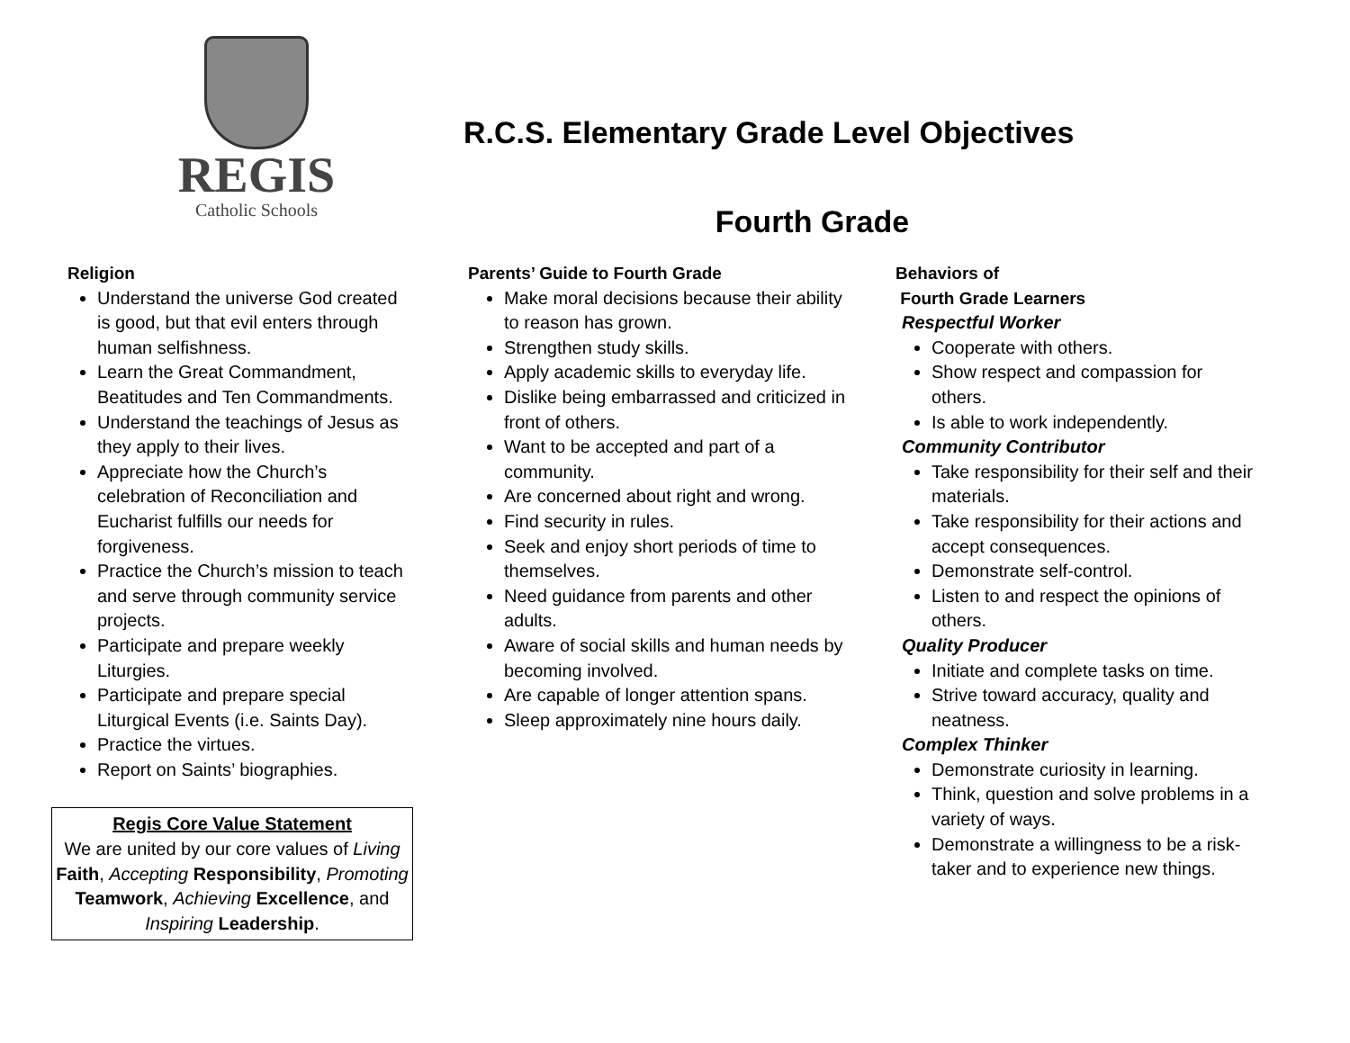REGIS
Catholic Schools
R.C.S. Elementary Grade Level Objectives
Fourth Grade
Religion
Understand the universe God created is good, but that evil enters through human selfishness.
Learn the Great Commandment, Beatitudes and Ten Commandments.
Understand the teachings of Jesus as they apply to their lives.
Appreciate how the Church’s celebration of Reconciliation and Eucharist fulfills our needs for forgiveness.
Practice the Church’s mission to teach and serve through community service projects.
Participate and prepare weekly Liturgies.
Participate and prepare special Liturgical Events (i.e. Saints Day).
Practice the virtues.
Report on Saints’ biographies.
Regis Core Value Statement
We are united by our core values of Living Faith, Accepting Responsibility, Promoting Teamwork, Achieving Excellence, and Inspiring Leadership.
Parents’ Guide to Fourth Grade
Make moral decisions because their ability to reason has grown.
Strengthen study skills.
Apply academic skills to everyday life.
Dislike being embarrassed and criticized in front of others.
Want to be accepted and part of a community.
Are concerned about right and wrong.
Find security in rules.
Seek and enjoy short periods of time to themselves.
Need guidance from parents and other adults.
Aware of social skills and human needs by becoming involved.
Are capable of longer attention spans.
Sleep approximately nine hours daily.
Behaviors of
Fourth Grade Learners
Respectful Worker
Cooperate with others.
Show respect and compassion for others.
Is able to work independently.
Community Contributor
Take responsibility for their self and their materials.
Take responsibility for their actions and accept consequences.
Demonstrate self-control.
Listen to and respect the opinions of others.
Quality Producer
Initiate and complete tasks on time.
Strive toward accuracy, quality and neatness.
Complex Thinker
Demonstrate curiosity in learning.
Think, question and solve problems in a variety of ways.
Demonstrate a willingness to be a risk-taker and to experience new things.